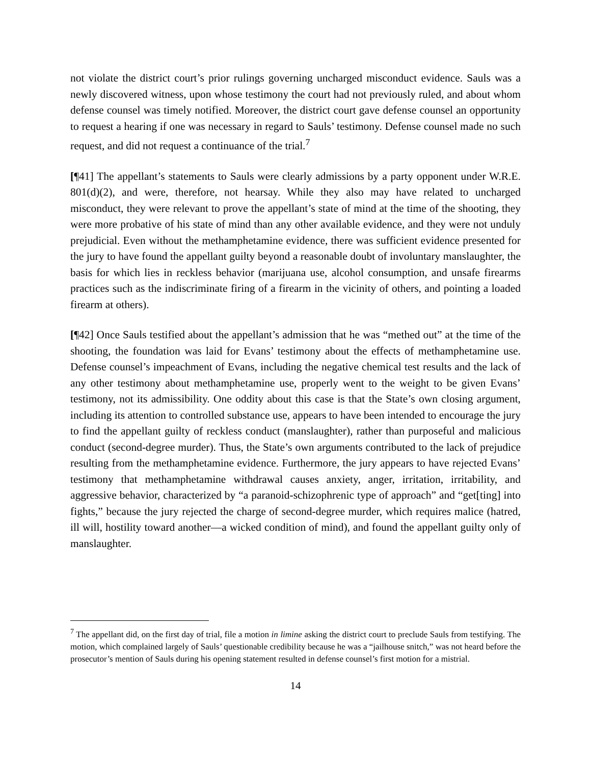not violate the district court’s prior rulings governing uncharged misconduct evidence. Sauls was a newly discovered witness, upon whose testimony the court had not previously ruled, and about whom defense counsel was timely notified. Moreover, the district court gave defense counsel an opportunity to request a hearing if one was necessary in regard to Sauls’ testimony. Defense counsel made no such request, and did not request a continuance of the trial.<sup>7</sup>
[¶41] The appellant’s statements to Sauls were clearly admissions by a party opponent under W.R.E. 801(d)(2), and were, therefore, not hearsay. While they also may have related to uncharged misconduct, they were relevant to prove the appellant’s state of mind at the time of the shooting, they were more probative of his state of mind than any other available evidence, and they were not unduly prejudicial. Even without the methamphetamine evidence, there was sufficient evidence presented for the jury to have found the appellant guilty beyond a reasonable doubt of involuntary manslaughter, the basis for which lies in reckless behavior (marijuana use, alcohol consumption, and unsafe firearms practices such as the indiscriminate firing of a firearm in the vicinity of others, and pointing a loaded firearm at others).
[¶42] Once Sauls testified about the appellant’s admission that he was “methed out” at the time of the shooting, the foundation was laid for Evans’ testimony about the effects of methamphetamine use. Defense counsel’s impeachment of Evans, including the negative chemical test results and the lack of any other testimony about methamphetamine use, properly went to the weight to be given Evans’ testimony, not its admissibility. One oddity about this case is that the State’s own closing argument, including its attention to controlled substance use, appears to have been intended to encourage the jury to find the appellant guilty of reckless conduct (manslaughter), rather than purposeful and malicious conduct (second-degree murder). Thus, the State’s own arguments contributed to the lack of prejudice resulting from the methamphetamine evidence. Furthermore, the jury appears to have rejected Evans’ testimony that methamphetamine withdrawal causes anxiety, anger, irritation, irritability, and aggressive behavior, characterized by “a paranoid-schizophrenic type of approach” and “get[ting] into fights,” because the jury rejected the charge of second-degree murder, which requires malice (hatred, ill will, hostility toward another—a wicked condition of mind), and found the appellant guilty only of manslaughter.
<sup>7</sup> The appellant did, on the first day of trial, file a motion in limine asking the district court to preclude Sauls from testifying. The motion, which complained largely of Sauls’ questionable credibility because he was a “jailhouse snitch,” was not heard before the prosecutor’s mention of Sauls during his opening statement resulted in defense counsel’s first motion for a mistrial.
14